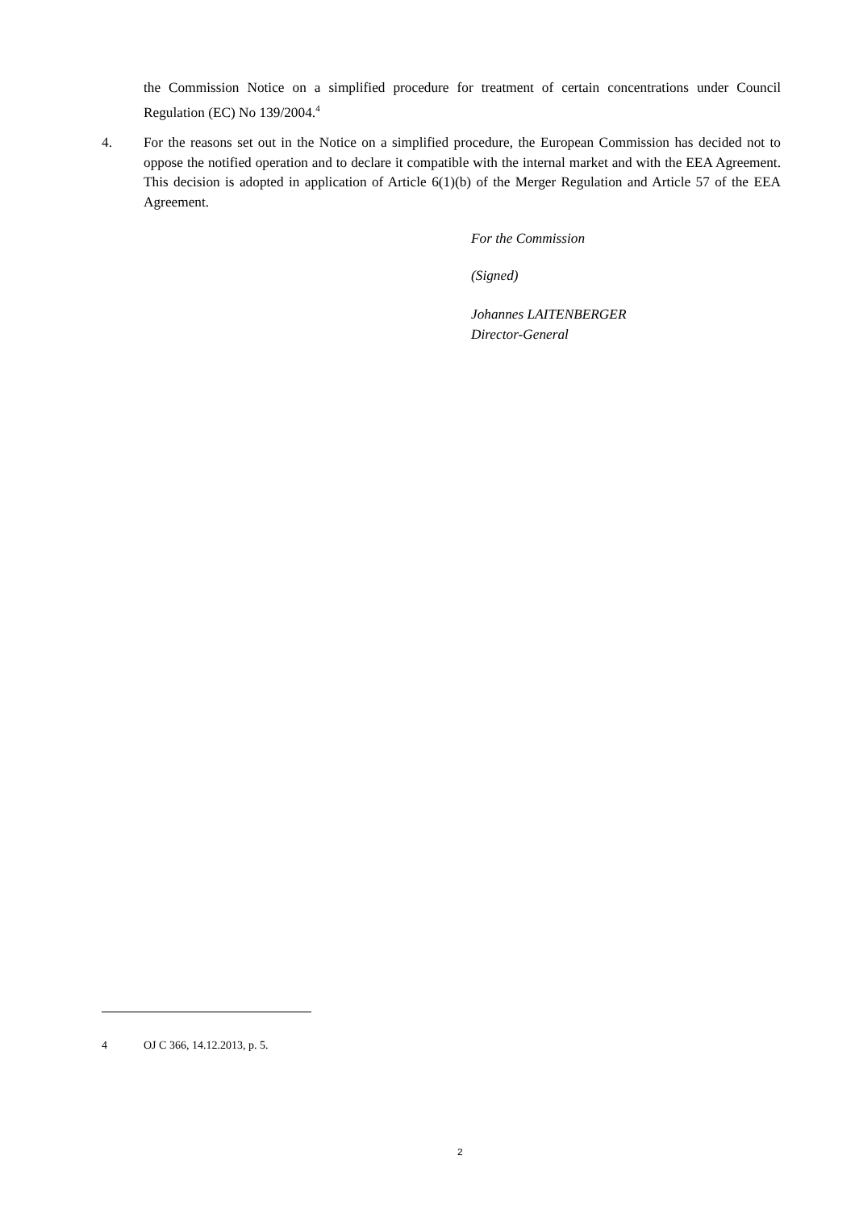the Commission Notice on a simplified procedure for treatment of certain concentrations under Council Regulation (EC) No 139/2004.<sup>4</sup>
4.
For the reasons set out in the Notice on a simplified procedure, the European Commission has decided not to oppose the notified operation and to declare it compatible with the internal market and with the EEA Agreement. This decision is adopted in application of Article 6(1)(b) of the Merger Regulation and Article 57 of the EEA Agreement.
For the Commission
(Signed)
Johannes LAITENBERGER
Director-General
4 OJ C 366, 14.12.2013, p. 5.
2